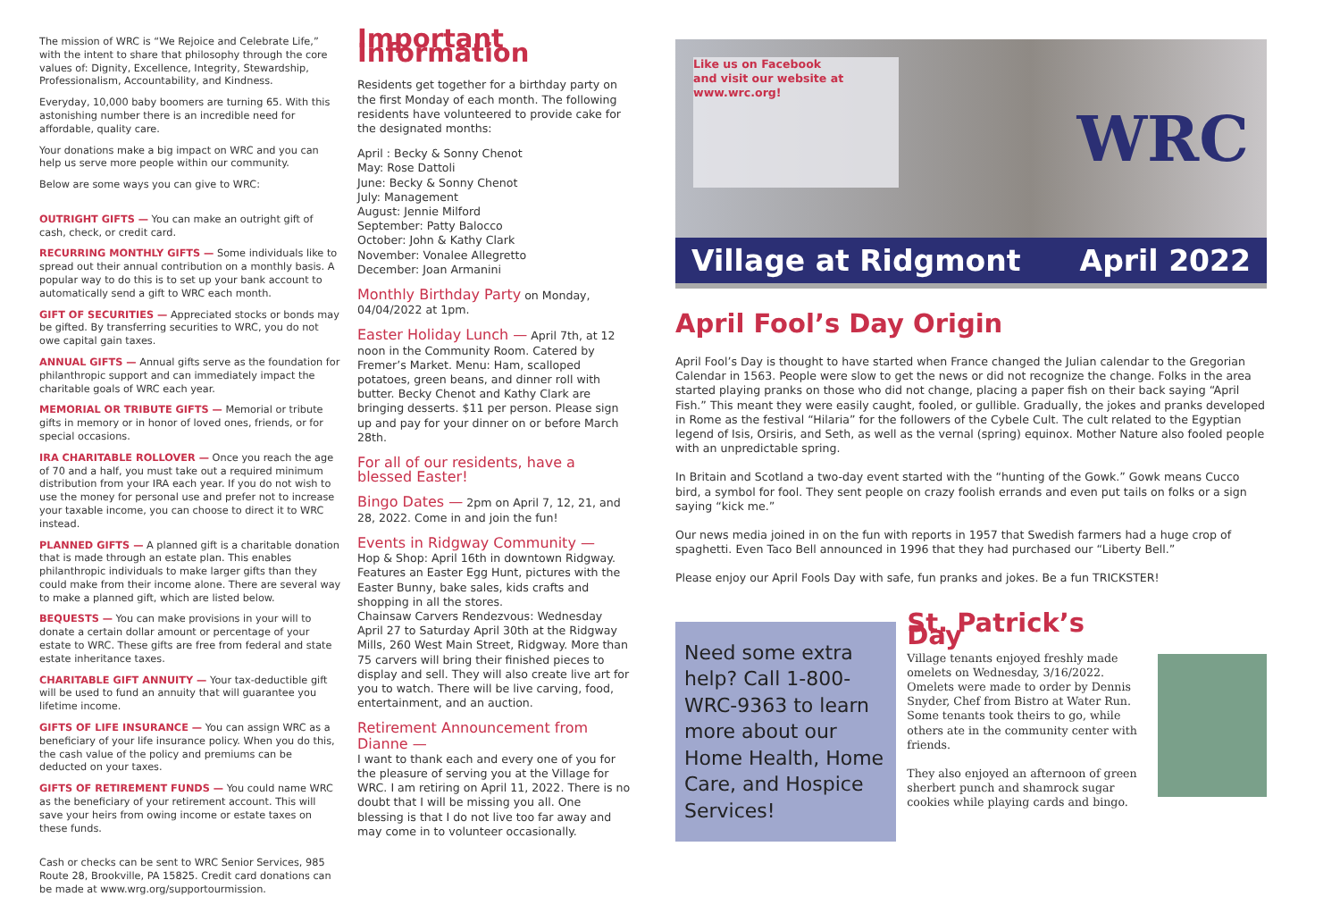The mission of WRC is “We Rejoice and Celebrate Life,” with the intent to share that philosophy through the core values of: Dignity, Excellence, Integrity, Stewardship, Professionalism, Accountability, and Kindness.
Everyday, 10,000 baby boomers are turning 65. With this astonishing number there is an incredible need for affordable, quality care.
Your donations make a big impact on WRC and you can help us serve more people within our community.
Below are some ways you can give to WRC:
OUTRIGHT GIFTS — You can make an outright gift of cash, check, or credit card.
RECURRING MONTHLY GIFTS — Some individuals like to spread out their annual contribution on a monthly basis. A popular way to do this is to set up your bank account to automatically send a gift to WRC each month.
GIFT OF SECURITIES — Appreciated stocks or bonds may be gifted. By transferring securities to WRC, you do not owe capital gain taxes.
ANNUAL GIFTS — Annual gifts serve as the foundation for philanthropic support and can immediately impact the charitable goals of WRC each year.
MEMORIAL OR TRIBUTE GIFTS — Memorial or tribute gifts in memory or in honor of loved ones, friends, or for special occasions.
IRA CHARITABLE ROLLOVER — Once you reach the age of 70 and a half, you must take out a required minimum distribution from your IRA each year. If you do not wish to use the money for personal use and prefer not to increase your taxable income, you can choose to direct it to WRC instead.
PLANNED GIFTS — A planned gift is a charitable donation that is made through an estate plan. This enables philanthropic individuals to make larger gifts than they could make from their income alone. There are several way to make a planned gift, which are listed below.
BEQUESTS — You can make provisions in your will to donate a certain dollar amount or percentage of your estate to WRC. These gifts are free from federal and state estate inheritance taxes.
CHARITABLE GIFT ANNUITY — Your tax-deductible gift will be used to fund an annuity that will guarantee you lifetime income.
GIFTS OF LIFE INSURANCE — You can assign WRC as a beneficiary of your life insurance policy. When you do this, the cash value of the policy and premiums can be deducted on your taxes.
GIFTS OF RETIREMENT FUNDS — You could name WRC as the beneficiary of your retirement account. This will save your heirs from owing income or estate taxes on these funds.
Cash or checks can be sent to WRC Senior Services, 985 Route 28, Brookville, PA 15825. Credit card donations can be made at www.wrg.org/supportourmission.
Important Information
Residents get together for a birthday party on the first Monday of each month. The following residents have volunteered to provide cake for the designated months:
April : Becky & Sonny Chenot
May: Rose Dattoli
June: Becky & Sonny Chenot
July: Management
August: Jennie Milford
September: Patty Balocco
October: John & Kathy Clark
November: Vonalee Allegretto
December: Joan Armanini
Monthly Birthday Party on Monday, 04/04/2022 at 1pm.
Easter Holiday Lunch — April 7th, at 12 noon in the Community Room. Catered by Fremer’s Market. Menu: Ham, scalloped potatoes, green beans, and dinner roll with butter. Becky Chenot and Kathy Clark are bringing desserts. $11 per person. Please sign up and pay for your dinner on or before March 28th.
For all of our residents, have a blessed Easter!
Bingo Dates — 2pm on April 7, 12, 21, and 28, 2022. Come in and join the fun!
Events in Ridgway Community —
Hop & Shop: April 16th in downtown Ridgway. Features an Easter Egg Hunt, pictures with the Easter Bunny, bake sales, kids crafts and shopping in all the stores.
Chainsaw Carvers Rendezvous: Wednesday April 27 to Saturday April 30th at the Ridgway Mills, 260 West Main Street, Ridgway. More than 75 carvers will bring their finished pieces to display and sell. They will also create live art for you to watch. There will be live carving, food, entertainment, and an auction.
Retirement Announcement from Dianne —
I want to thank each and every one of you for the pleasure of serving you at the Village for WRC. I am retiring on April 11, 2022. There is no doubt that I will be missing you all. One blessing is that I do not live too far away and may come in to volunteer occasionally.
Like us on Facebook
and visit our website at
www.wrc.org!
WRC
Village at Ridgmont April 2022
April Fool’s Day Origin
April Fool’s Day is thought to have started when France changed the Julian calendar to the Gregorian Calendar in 1563. People were slow to get the news or did not recognize the change. Folks in the area started playing pranks on those who did not change, placing a paper fish on their back saying “April Fish.” This meant they were easily caught, fooled, or gullible. Gradually, the jokes and pranks developed in Rome as the festival “Hilaria” for the followers of the Cybele Cult. The cult related to the Egyptian legend of Isis, Orsiris, and Seth, as well as the vernal (spring) equinox. Mother Nature also fooled people with an unpredictable spring.
In Britain and Scotland a two-day event started with the “hunting of the Gowk.” Gowk means Cucco bird, a symbol for fool. They sent people on crazy foolish errands and even put tails on folks or a sign saying “kick me.”
Our news media joined in on the fun with reports in 1957 that Swedish farmers had a huge crop of spaghetti. Even Taco Bell announced in 1996 that they had purchased our “Liberty Bell.”
Please enjoy our April Fools Day with safe, fun pranks and jokes. Be a fun TRICKSTER!
Need some extra help? Call 1-800-WRC-9363 to learn more about our Home Health, Home Care, and Hospice Services!
St. Patrick’s Day
Village tenants enjoyed freshly made omelets on Wednesday, 3/16/2022. Omelets were made to order by Dennis Snyder, Chef from Bistro at Water Run. Some tenants took theirs to go, while others ate in the community center with friends.
They also enjoyed an afternoon of green sherbert punch and shamrock sugar cookies while playing cards and bingo.